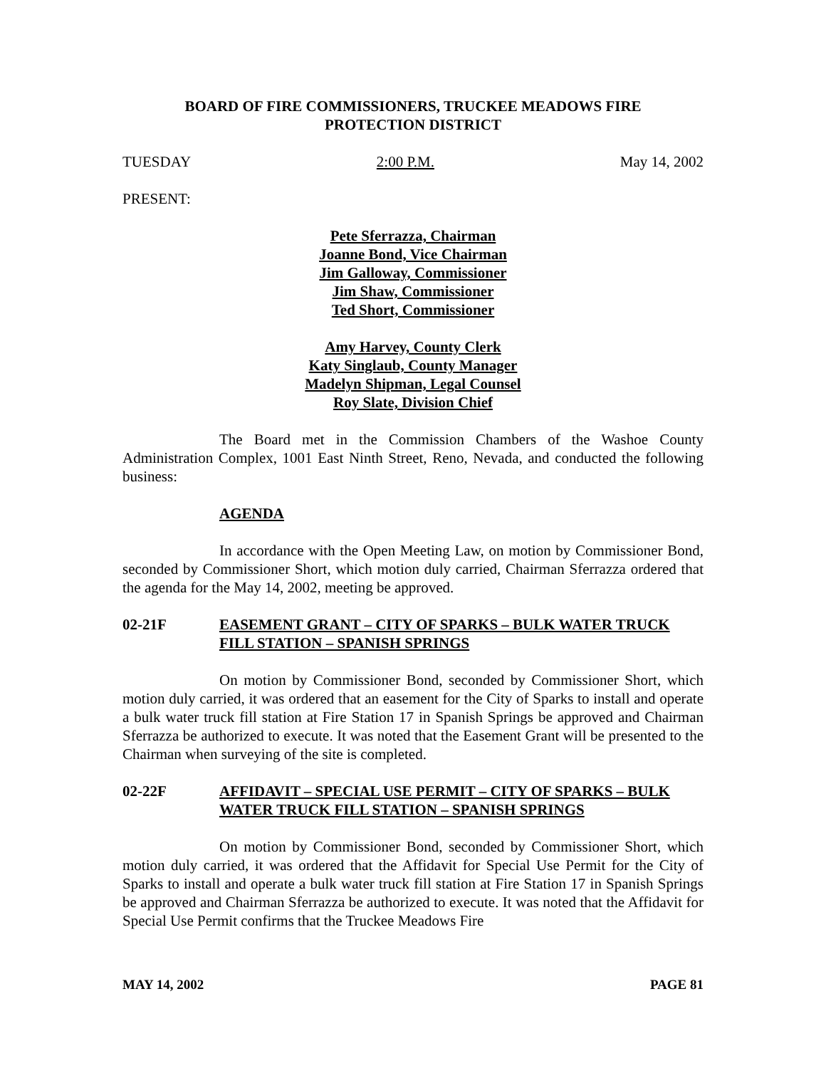BOARD OF FIRE COMMISSIONERS, TRUCKEE MEADOWS FIRE
PROTECTION DISTRICT
TUESDAY 2:00 P.M. May 14, 2002
PRESENT:
Pete Sferrazza, Chairman
Joanne Bond, Vice Chairman
Jim Galloway, Commissioner
Jim Shaw, Commissioner
Ted Short, Commissioner
Amy Harvey, County Clerk
Katy Singlaub, County Manager
Madelyn Shipman, Legal Counsel
Roy Slate, Division Chief
The Board met in the Commission Chambers of the Washoe County Administration Complex, 1001 East Ninth Street, Reno, Nevada, and conducted the following business:
AGENDA
In accordance with the Open Meeting Law, on motion by Commissioner Bond, seconded by Commissioner Short, which motion duly carried, Chairman Sferrazza ordered that the agenda for the May 14, 2002, meeting be approved.
02-21F EASEMENT GRANT – CITY OF SPARKS – BULK WATER TRUCK FILL STATION – SPANISH SPRINGS
On motion by Commissioner Bond, seconded by Commissioner Short, which motion duly carried, it was ordered that an easement for the City of Sparks to install and operate a bulk water truck fill station at Fire Station 17 in Spanish Springs be approved and Chairman Sferrazza be authorized to execute. It was noted that the Easement Grant will be presented to the Chairman when surveying of the site is completed.
02-22F AFFIDAVIT – SPECIAL USE PERMIT – CITY OF SPARKS – BULK WATER TRUCK FILL STATION – SPANISH SPRINGS
On motion by Commissioner Bond, seconded by Commissioner Short, which motion duly carried, it was ordered that the Affidavit for Special Use Permit for the City of Sparks to install and operate a bulk water truck fill station at Fire Station 17 in Spanish Springs be approved and Chairman Sferrazza be authorized to execute. It was noted that the Affidavit for Special Use Permit confirms that the Truckee Meadows Fire
MAY 14, 2002 PAGE 81